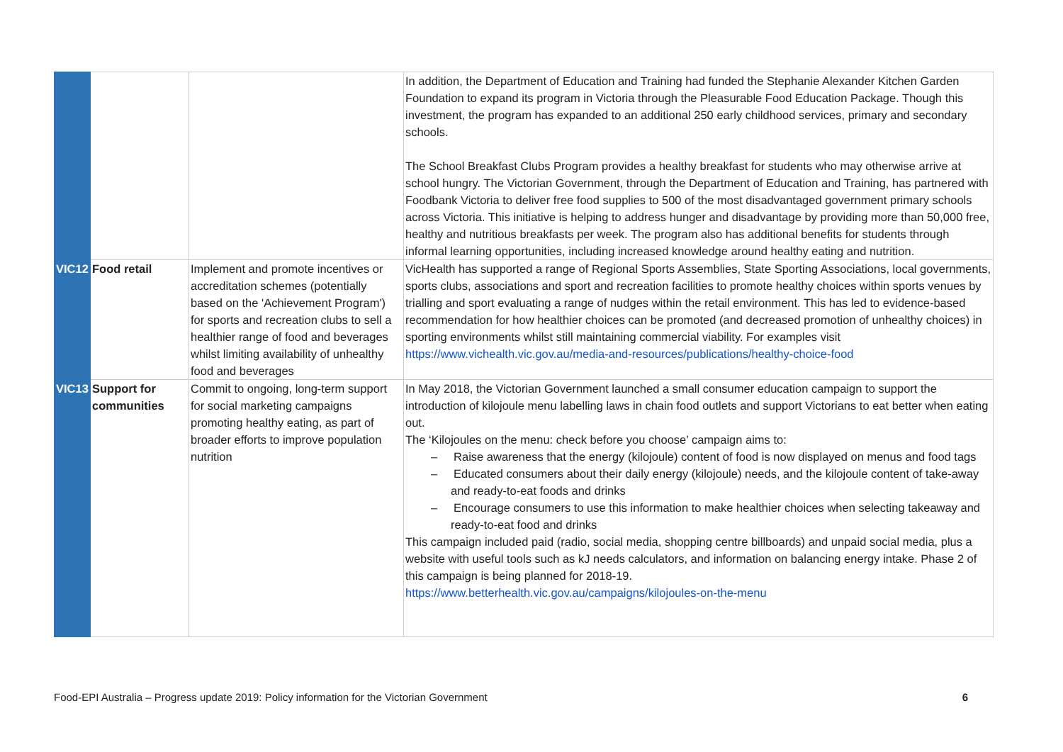| | | | In addition, the Department of Education and Training had funded the Stephanie Alexander Kitchen Garden Foundation to expand its program in Victoria through the Pleasurable Food Education Package. Though this investment, the program has expanded to an additional 250 early childhood services, primary and secondary schools. The School Breakfast Clubs Program provides a healthy breakfast for students who may otherwise arrive at school hungry. The Victorian Government, through the Department of Education and Training, has partnered with Foodbank Victoria to deliver free food supplies to 500 of the most disadvantaged government primary schools across Victoria. This initiative is helping to address hunger and disadvantage by providing more than 50,000 free, healthy and nutritious breakfasts per week. The program also has additional benefits for students through informal learning opportunities, including increased knowledge around healthy eating and nutrition. |
| VIC12 | Food retail | Implement and promote incentives or accreditation schemes (potentially based on the 'Achievement Program') for sports and recreation clubs to sell a healthier range of food and beverages whilst limiting availability of unhealthy food and beverages | VicHealth has supported a range of Regional Sports Assemblies, State Sporting Associations, local governments, sports clubs, associations and sport and recreation facilities to promote healthy choices within sports venues by trialling and sport evaluating a range of nudges within the retail environment. This has led to evidence-based recommendation for how healthier choices can be promoted (and decreased promotion of unhealthy choices) in sporting environments whilst still maintaining commercial viability. For examples visit https://www.vichealth.vic.gov.au/media-and-resources/publications/healthy-choice-food |
| VIC13 | Support for communities | Commit to ongoing, long-term support for social marketing campaigns promoting healthy eating, as part of broader efforts to improve population nutrition | In May 2018, the Victorian Government launched a small consumer education campaign to support the introduction of kilojoule menu labelling laws in chain food outlets and support Victorians to eat better when eating out. The ‘Kilojoules on the menu: check before you choose’ campaign aims to: – Raise awareness that the energy (kilojoule) content of food is now displayed on menus and food tags – Educated consumers about their daily energy (kilojoule) needs, and the kilojoule content of take-away and ready-to-eat foods and drinks – Encourage consumers to use this information to make healthier choices when selecting takeaway and ready-to-eat food and drinks This campaign included paid (radio, social media, shopping centre billboards) and unpaid social media, plus a website with useful tools such as kJ needs calculators, and information on balancing energy intake. Phase 2 of this campaign is being planned for 2018-19. https://www.betterhealth.vic.gov.au/campaigns/kilojoules-on-the-menu |
Food-EPI Australia – Progress update 2019: Policy information for the Victorian Government 6